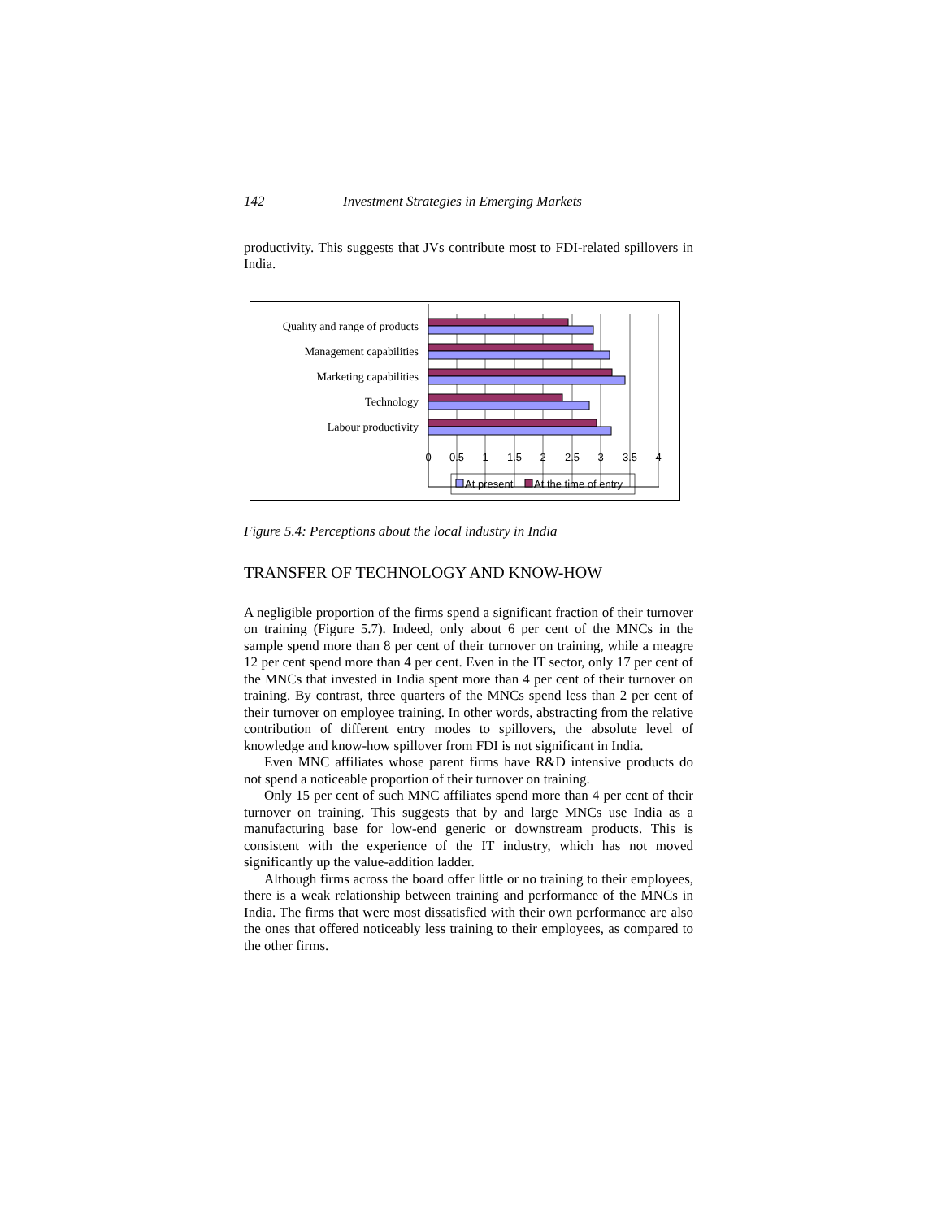142 Investment Strategies in Emerging Markets
productivity. This suggests that JVs contribute most to FDI-related spillovers in India.
Quality and range of products
Management capabilities
Marketing capabilities
Technology
Labour productivity
0
0.5
1
1.5
2
2.5
3
3.5
4
At present
At the time of entry
Figure 5.4: Perceptions about the local industry in India
TRANSFER OF TECHNOLOGY AND KNOW-HOW
A negligible proportion of the firms spend a significant fraction of their turnover on training (Figure 5.7). Indeed, only about 6 per cent of the MNCs in the sample spend more than 8 per cent of their turnover on training, while a meagre 12 per cent spend more than 4 per cent. Even in the IT sector, only 17 per cent of the MNCs that invested in India spent more than 4 per cent of their turnover on training. By contrast, three quarters of the MNCs spend less than 2 per cent of their turnover on employee training. In other words, abstracting from the relative contribution of different entry modes to spillovers, the absolute level of knowledge and know-how spillover from FDI is not significant in India.
Even MNC affiliates whose parent firms have R&D intensive products do not spend a noticeable proportion of their turnover on training.
Only 15 per cent of such MNC affiliates spend more than 4 per cent of their turnover on training. This suggests that by and large MNCs use India as a manufacturing base for low-end generic or downstream products. This is consistent with the experience of the IT industry, which has not moved significantly up the value-addition ladder.
Although firms across the board offer little or no training to their employees, there is a weak relationship between training and performance of the MNCs in India. The firms that were most dissatisfied with their own performance are also the ones that offered noticeably less training to their employees, as compared to the other firms.